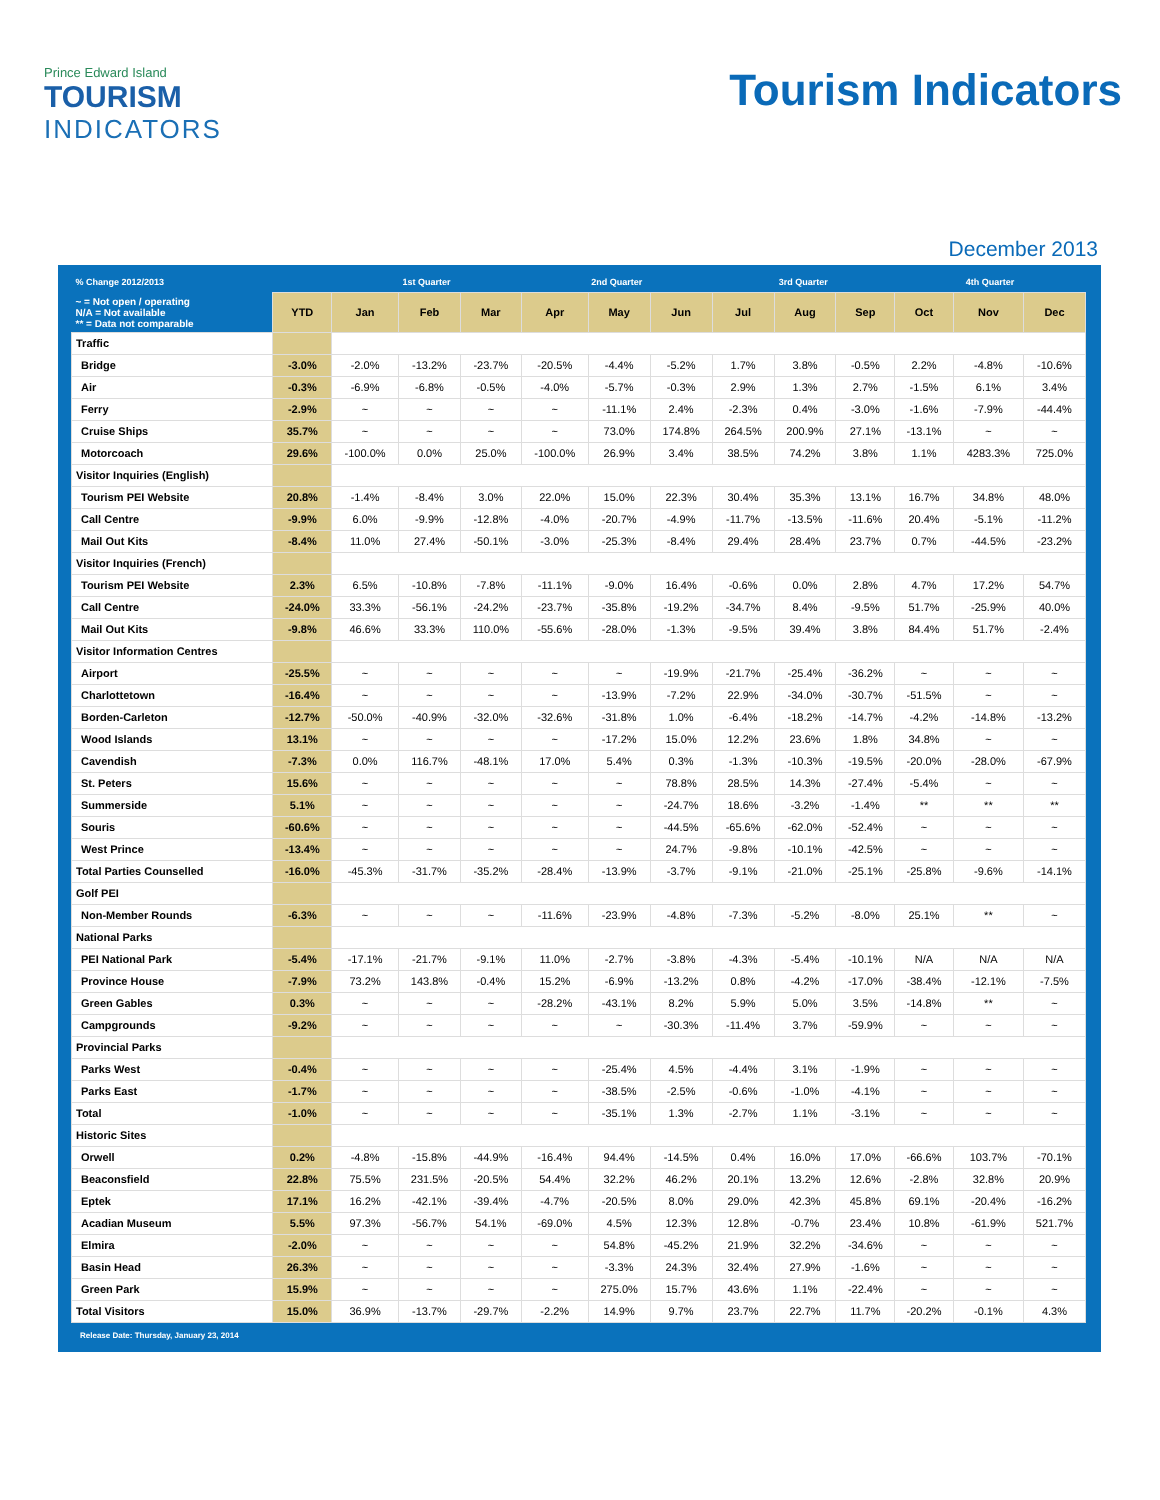Prince Edward Island
TOURISM
INDICATORS
Tourism Indicators
December 2013
| % Change 2012/2013 | | 1st Quarter | | | 2nd Quarter | | | 3rd Quarter | | | 4th Quarter | | |
| --- | --- | --- | --- | --- | --- | --- | --- | --- | --- | --- | --- | --- | --- |
| ~ = Not open / operating N/A = Not available ** = Data not comparable | YTD | Jan | Feb | Mar | Apr | May | Jun | Jul | Aug | Sep | Oct | Nov | Dec |
| Traffic | | | | | | | | | | | | | |
| Bridge | -3.0% | -2.0% | -13.2% | -23.7% | -20.5% | -4.4% | -5.2% | 1.7% | 3.8% | -0.5% | 2.2% | -4.8% | -10.6% |
| Air | -0.3% | -6.9% | -6.8% | -0.5% | -4.0% | -5.7% | -0.3% | 2.9% | 1.3% | 2.7% | -1.5% | 6.1% | 3.4% |
| Ferry | -2.9% | ~ | ~ | ~ | ~ | -11.1% | 2.4% | -2.3% | 0.4% | -3.0% | -1.6% | -7.9% | -44.4% |
| Cruise Ships | 35.7% | ~ | ~ | ~ | ~ | 73.0% | 174.8% | 264.5% | 200.9% | 27.1% | -13.1% | ~ | ~ |
| Motorcoach | 29.6% | -100.0% | 0.0% | 25.0% | -100.0% | 26.9% | 3.4% | 38.5% | 74.2% | 3.8% | 1.1% | 4283.3% | 725.0% |
| Visitor Inquiries (English) | | | | | | | | | | | | | |
| Tourism PEI Website | 20.8% | -1.4% | -8.4% | 3.0% | 22.0% | 15.0% | 22.3% | 30.4% | 35.3% | 13.1% | 16.7% | 34.8% | 48.0% |
| Call Centre | -9.9% | 6.0% | -9.9% | -12.8% | -4.0% | -20.7% | -4.9% | -11.7% | -13.5% | -11.6% | 20.4% | -5.1% | -11.2% |
| Mail Out Kits | -8.4% | 11.0% | 27.4% | -50.1% | -3.0% | -25.3% | -8.4% | 29.4% | 28.4% | 23.7% | 0.7% | -44.5% | -23.2% |
| Visitor Inquiries (French) | | | | | | | | | | | | | |
| Tourism PEI Website | 2.3% | 6.5% | -10.8% | -7.8% | -11.1% | -9.0% | 16.4% | -0.6% | 0.0% | 2.8% | 4.7% | 17.2% | 54.7% |
| Call Centre | -24.0% | 33.3% | -56.1% | -24.2% | -23.7% | -35.8% | -19.2% | -34.7% | 8.4% | -9.5% | 51.7% | -25.9% | 40.0% |
| Mail Out Kits | -9.8% | 46.6% | 33.3% | 110.0% | -55.6% | -28.0% | -1.3% | -9.5% | 39.4% | 3.8% | 84.4% | 51.7% | -2.4% |
| Visitor Information Centres | | | | | | | | | | | | | |
| Airport | -25.5% | ~ | ~ | ~ | ~ | ~ | -19.9% | -21.7% | -25.4% | -36.2% | ~ | ~ | ~ |
| Charlottetown | -16.4% | ~ | ~ | ~ | ~ | -13.9% | -7.2% | 22.9% | -34.0% | -30.7% | -51.5% | ~ | ~ |
| Borden-Carleton | -12.7% | -50.0% | -40.9% | -32.0% | -32.6% | -31.8% | 1.0% | -6.4% | -18.2% | -14.7% | -4.2% | -14.8% | -13.2% |
| Wood Islands | 13.1% | ~ | ~ | ~ | ~ | -17.2% | 15.0% | 12.2% | 23.6% | 1.8% | 34.8% | ~ | ~ |
| Cavendish | -7.3% | 0.0% | 116.7% | -48.1% | 17.0% | 5.4% | 0.3% | -1.3% | -10.3% | -19.5% | -20.0% | -28.0% | -67.9% |
| St. Peters | 15.6% | ~ | ~ | ~ | ~ | ~ | 78.8% | 28.5% | 14.3% | -27.4% | -5.4% | ~ | ~ |
| Summerside | 5.1% | ~ | ~ | ~ | ~ | ~ | -24.7% | 18.6% | -3.2% | -1.4% | ** | ** | ** |
| Souris | -60.6% | ~ | ~ | ~ | ~ | ~ | -44.5% | -65.6% | -62.0% | -52.4% | ~ | ~ | ~ |
| West Prince | -13.4% | ~ | ~ | ~ | ~ | ~ | 24.7% | -9.8% | -10.1% | -42.5% | ~ | ~ | ~ |
| Total Parties Counselled | -16.0% | -45.3% | -31.7% | -35.2% | -28.4% | -13.9% | -3.7% | -9.1% | -21.0% | -25.1% | -25.8% | -9.6% | -14.1% |
| Golf PEI | | | | | | | | | | | | | |
| Non-Member Rounds | -6.3% | ~ | ~ | ~ | -11.6% | -23.9% | -4.8% | -7.3% | -5.2% | -8.0% | 25.1% | ** | ~ |
| National Parks | | | | | | | | | | | | | |
| PEI National Park | -5.4% | -17.1% | -21.7% | -9.1% | 11.0% | -2.7% | -3.8% | -4.3% | -5.4% | -10.1% | N/A | N/A | N/A |
| Province House | -7.9% | 73.2% | 143.8% | -0.4% | 15.2% | -6.9% | -13.2% | 0.8% | -4.2% | -17.0% | -38.4% | -12.1% | -7.5% |
| Green Gables | 0.3% | ~ | ~ | ~ | -28.2% | -43.1% | 8.2% | 5.9% | 5.0% | 3.5% | -14.8% | ** | ~ |
| Campgrounds | -9.2% | ~ | ~ | ~ | ~ | ~ | -30.3% | -11.4% | 3.7% | -59.9% | ~ | ~ | ~ |
| Provincial Parks | | | | | | | | | | | | | |
| Parks West | -0.4% | ~ | ~ | ~ | ~ | -25.4% | 4.5% | -4.4% | 3.1% | -1.9% | ~ | ~ | ~ |
| Parks East | -1.7% | ~ | ~ | ~ | ~ | -38.5% | -2.5% | -0.6% | -1.0% | -4.1% | ~ | ~ | ~ |
| Total | -1.0% | ~ | ~ | ~ | ~ | -35.1% | 1.3% | -2.7% | 1.1% | -3.1% | ~ | ~ | ~ |
| Historic Sites | | | | | | | | | | | | | |
| Orwell | 0.2% | -4.8% | -15.8% | -44.9% | -16.4% | 94.4% | -14.5% | 0.4% | 16.0% | 17.0% | -66.6% | 103.7% | -70.1% |
| Beaconsfield | 22.8% | 75.5% | 231.5% | -20.5% | 54.4% | 32.2% | 46.2% | 20.1% | 13.2% | 12.6% | -2.8% | 32.8% | 20.9% |
| Eptek | 17.1% | 16.2% | -42.1% | -39.4% | -4.7% | -20.5% | 8.0% | 29.0% | 42.3% | 45.8% | 69.1% | -20.4% | -16.2% |
| Acadian Museum | 5.5% | 97.3% | -56.7% | 54.1% | -69.0% | 4.5% | 12.3% | 12.8% | -0.7% | 23.4% | 10.8% | -61.9% | 521.7% |
| Elmira | -2.0% | ~ | ~ | ~ | ~ | 54.8% | -45.2% | 21.9% | 32.2% | -34.6% | ~ | ~ | ~ |
| Basin Head | 26.3% | ~ | ~ | ~ | ~ | -3.3% | 24.3% | 32.4% | 27.9% | -1.6% | ~ | ~ | ~ |
| Green Park | 15.9% | ~ | ~ | ~ | ~ | 275.0% | 15.7% | 43.6% | 1.1% | -22.4% | ~ | ~ | ~ |
| Total Visitors | 15.0% | 36.9% | -13.7% | -29.7% | -2.2% | 14.9% | 9.7% | 23.7% | 22.7% | 11.7% | -20.2% | -0.1% | 4.3% |
Release Date: Thursday, January 23, 2014